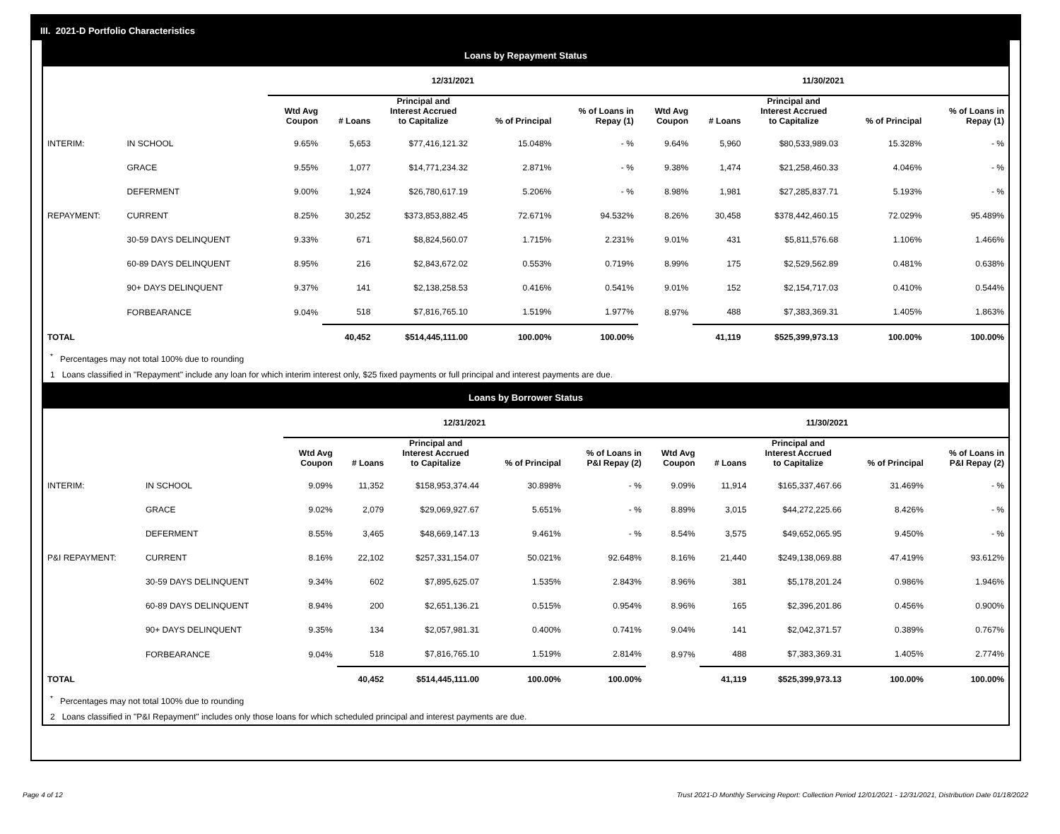III. 2021-D Portfolio Characteristics
Loans by Repayment Status
| | | 12/31/2021 | | | | | 11/30/2021 | | | | |
| | | Wtd Avg Coupon | # Loans | Principal and Interest Accrued to Capitalize | % of Principal | % of Loans in Repay (1) | Wtd Avg Coupon | # Loans | Principal and Interest Accrued to Capitalize | % of Principal | % of Loans in Repay (1) |
| INTERIM: | IN SCHOOL | 9.65% | 5,653 | $77,416,121.32 | 15.048% | - % | 9.64% | 5,960 | $80,533,989.03 | 15.328% | - % |
| | GRACE | 9.55% | 1,077 | $14,771,234.32 | 2.871% | - % | 9.38% | 1,474 | $21,258,460.33 | 4.046% | - % |
| | DEFERMENT | 9.00% | 1,924 | $26,780,617.19 | 5.206% | - % | 8.98% | 1,981 | $27,285,837.71 | 5.193% | - % |
| REPAYMENT: | CURRENT | 8.25% | 30,252 | $373,853,882.45 | 72.671% | 94.532% | 8.26% | 30,458 | $378,442,460.15 | 72.029% | 95.489% |
| | 30-59 DAYS DELINQUENT | 9.33% | 671 | $8,824,560.07 | 1.715% | 2.231% | 9.01% | 431 | $5,811,576.68 | 1.106% | 1.466% |
| | 60-89 DAYS DELINQUENT | 8.95% | 216 | $2,843,672.02 | 0.553% | 0.719% | 8.99% | 175 | $2,529,562.89 | 0.481% | 0.638% |
| | 90+ DAYS DELINQUENT | 9.37% | 141 | $2,138,258.53 | 0.416% | 0.541% | 9.01% | 152 | $2,154,717.03 | 0.410% | 0.544% |
| | FORBEARANCE | 9.04% | 518 | $7,816,765.10 | 1.519% | 1.977% | 8.97% | 488 | $7,383,369.31 | 1.405% | 1.863% |
| TOTAL | | | 40,452 | $514,445,111.00 | 100.00% | 100.00% | | 41,119 | $525,399,973.13 | 100.00% | 100.00% |
<sup>*</sup> Percentages may not total 100% due to rounding
1 Loans classified in "Repayment" include any loan for which interim interest only, $25 fixed payments or full principal and interest payments are due.
Loans by Borrower Status
| | | 12/31/2021 | | | | | 11/30/2021 | | | | |
| | | Wtd Avg Coupon | # Loans | Principal and Interest Accrued to Capitalize | % of Principal | % of Loans in P&I Repay (2) | Wtd Avg Coupon | # Loans | Principal and Interest Accrued to Capitalize | % of Principal | % of Loans in P&I Repay (2) |
| INTERIM: | IN SCHOOL | 9.09% | 11,352 | $158,953,374.44 | 30.898% | - % | 9.09% | 11,914 | $165,337,467.66 | 31.469% | - % |
| | GRACE | 9.02% | 2,079 | $29,069,927.67 | 5.651% | - % | 8.89% | 3,015 | $44,272,225.66 | 8.426% | - % |
| | DEFERMENT | 8.55% | 3,465 | $48,669,147.13 | 9.461% | - % | 8.54% | 3,575 | $49,652,065.95 | 9.450% | - % |
| P&I REPAYMENT: | CURRENT | 8.16% | 22,102 | $257,331,154.07 | 50.021% | 92.648% | 8.16% | 21,440 | $249,138,069.88 | 47.419% | 93.612% |
| | 30-59 DAYS DELINQUENT | 9.34% | 602 | $7,895,625.07 | 1.535% | 2.843% | 8.96% | 381 | $5,178,201.24 | 0.986% | 1.946% |
| | 60-89 DAYS DELINQUENT | 8.94% | 200 | $2,651,136.21 | 0.515% | 0.954% | 8.96% | 165 | $2,396,201.86 | 0.456% | 0.900% |
| | 90+ DAYS DELINQUENT | 9.35% | 134 | $2,057,981.31 | 0.400% | 0.741% | 9.04% | 141 | $2,042,371.57 | 0.389% | 0.767% |
| | FORBEARANCE | 9.04% | 518 | $7,816,765.10 | 1.519% | 2.814% | 8.97% | 488 | $7,383,369.31 | 1.405% | 2.774% |
| TOTAL | | | 40,452 | $514,445,111.00 | 100.00% | 100.00% | | 41,119 | $525,399,973.13 | 100.00% | 100.00% |
<sup>*</sup> Percentages may not total 100% due to rounding
2 Loans classified in "P&I Repayment" includes only those loans for which scheduled principal and interest payments are due.
Page 4 of 12 Trust 2021-D Monthly Servicing Report: Collection Period 12/01/2021 - 12/31/2021, Distribution Date 01/18/2022